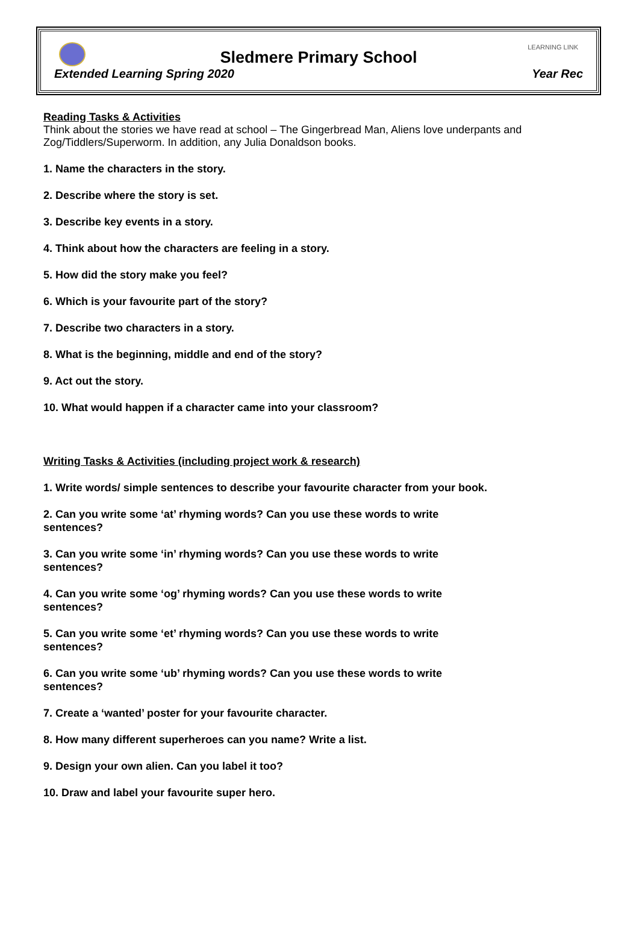LEARNING LINK
Sledmere Primary School
Extended Learning Spring 2020 Year Rec
Reading Tasks & Activities
Think about the stories we have read at school – The Gingerbread Man, Aliens love underpants and Zog/Tiddlers/Superworm. In addition, any Julia Donaldson books.
1. Name the characters in the story.
2. Describe where the story is set.
3. Describe key events in a story.
4. Think about how the characters are feeling in a story.
5. How did the story make you feel?
6. Which is your favourite part of the story?
7. Describe two characters in a story.
8. What is the beginning, middle and end of the story?
9. Act out the story.
10. What would happen if a character came into your classroom?
Writing Tasks & Activities (including project work & research)
1. Write words/ simple sentences to describe your favourite character from your book.
2. Can you write some ‘at’ rhyming words? Can you use these words to write
sentences?
3. Can you write some ‘in’ rhyming words? Can you use these words to write
sentences?
4. Can you write some ‘og’ rhyming words? Can you use these words to write
sentences?
5. Can you write some ‘et’ rhyming words? Can you use these words to write
sentences?
6. Can you write some ‘ub’ rhyming words? Can you use these words to write
sentences?
7. Create a ‘wanted’ poster for your favourite character.
8. How many different superheroes can you name? Write a list.
9. Design your own alien. Can you label it too?
10. Draw and label your favourite super hero.